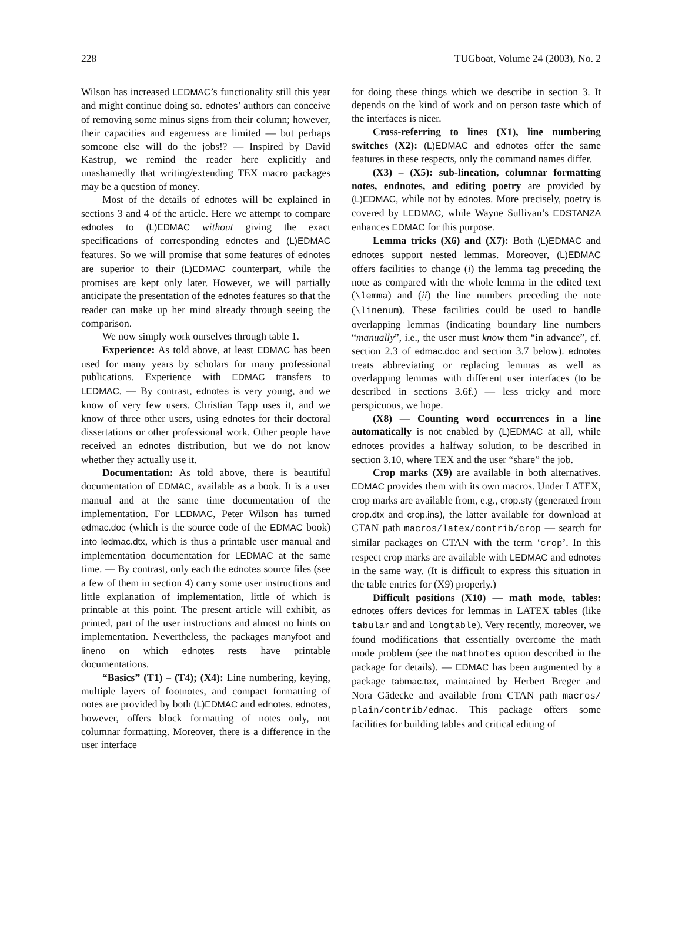228 TUGboat, Volume 24 (2003), No. 2
Wilson has increased LEDMAC’s functionality still this year and might continue doing so. ednotes’ authors can conceive of removing some minus signs from their column; however, their capacities and eagerness are limited — but perhaps someone else will do the jobs!? — Inspired by David Kastrup, we remind the reader here explicitly and unashamedly that writing/extending TEX macro packages may be a question of money.
Most of the details of ednotes will be explained in sections 3 and 4 of the article. Here we attempt to compare ednotes to (L)EDMAC without giving the exact specifications of corresponding ednotes and (L)EDMAC features. So we will promise that some features of ednotes are superior to their (L)EDMAC counterpart, while the promises are kept only later. However, we will partially anticipate the presentation of the ednotes features so that the reader can make up her mind already through seeing the comparison.
We now simply work ourselves through table 1.
Experience: As told above, at least EDMAC has been used for many years by scholars for many professional publications. Experience with EDMAC transfers to LEDMAC. — By contrast, ednotes is very young, and we know of very few users. Christian Tapp uses it, and we know of three other users, using ednotes for their doctoral dissertations or other professional work. Other people have received an ednotes distribution, but we do not know whether they actually use it.
Documentation: As told above, there is beautiful documentation of EDMAC, available as a book. It is a user manual and at the same time documentation of the implementation. For LEDMAC, Peter Wilson has turned edmac.doc (which is the source code of the EDMAC book) into ledmac.dtx, which is thus a printable user manual and implementation documentation for LEDMAC at the same time. — By contrast, only each the ednotes source files (see a few of them in section 4) carry some user instructions and little explanation of implementation, little of which is printable at this point. The present article will exhibit, as printed, part of the user instructions and almost no hints on implementation. Nevertheless, the packages manyfoot and lineno on which ednotes rests have printable documentations.
“Basics” (T1) – (T4); (X4): Line numbering, keying, multiple layers of footnotes, and compact formatting of notes are provided by both (L)EDMAC and ednotes. ednotes, however, offers block formatting of notes only, not columnar formatting. Moreover, there is a difference in the user interface
for doing these things which we describe in section 3. It depends on the kind of work and on person taste which of the interfaces is nicer.
Cross-referring to lines (X1), line numbering switches (X2): (L)EDMAC and ednotes offer the same features in these respects, only the command names differ.
(X3) – (X5): sub-lineation, columnar formatting notes, endnotes, and editing poetry are provided by (L)EDMAC, while not by ednotes. More precisely, poetry is covered by LEDMAC, while Wayne Sullivan’s EDSTANZA enhances EDMAC for this purpose.
Lemma tricks (X6) and (X7): Both (L)EDMAC and ednotes support nested lemmas. Moreover, (L)EDMAC offers facilities to change (i) the lemma tag preceding the note as compared with the whole lemma in the edited text (\lemma) and (ii) the line numbers preceding the note (\linenum). These facilities could be used to handle overlapping lemmas (indicating boundary line numbers “manually”, i.e., the user must know them “in advance”, cf. section 2.3 of edmac.doc and section 3.7 below). ednotes treats abbreviating or replacing lemmas as well as overlapping lemmas with different user interfaces (to be described in sections 3.6f.) — less tricky and more perspicuous, we hope.
(X8) — Counting word occurrences in a line automatically is not enabled by (L)EDMAC at all, while ednotes provides a halfway solution, to be described in section 3.10, where TEX and the user “share” the job.
Crop marks (X9) are available in both alternatives. EDMAC provides them with its own macros. Under LATEX, crop marks are available from, e.g., crop.sty (generated from crop.dtx and crop.ins), the latter available for download at CTAN path macros/latex/contrib/crop — search for similar packages on CTAN with the term ‘crop’. In this respect crop marks are available with LEDMAC and ednotes in the same way. (It is difficult to express this situation in the table entries for (X9) properly.)
Difficult positions (X10) — math mode, tables: ednotes offers devices for lemmas in LATEX tables (like tabular and and longtable). Very recently, moreover, we found modifications that essentially overcome the math mode problem (see the mathnotes option described in the package for details). — EDMAC has been augmented by a package tabmac.tex, maintained by Herbert Breger and Nora Gädecke and available from CTAN path macros/ plain/contrib/edmac. This package offers some facilities for building tables and critical editing of